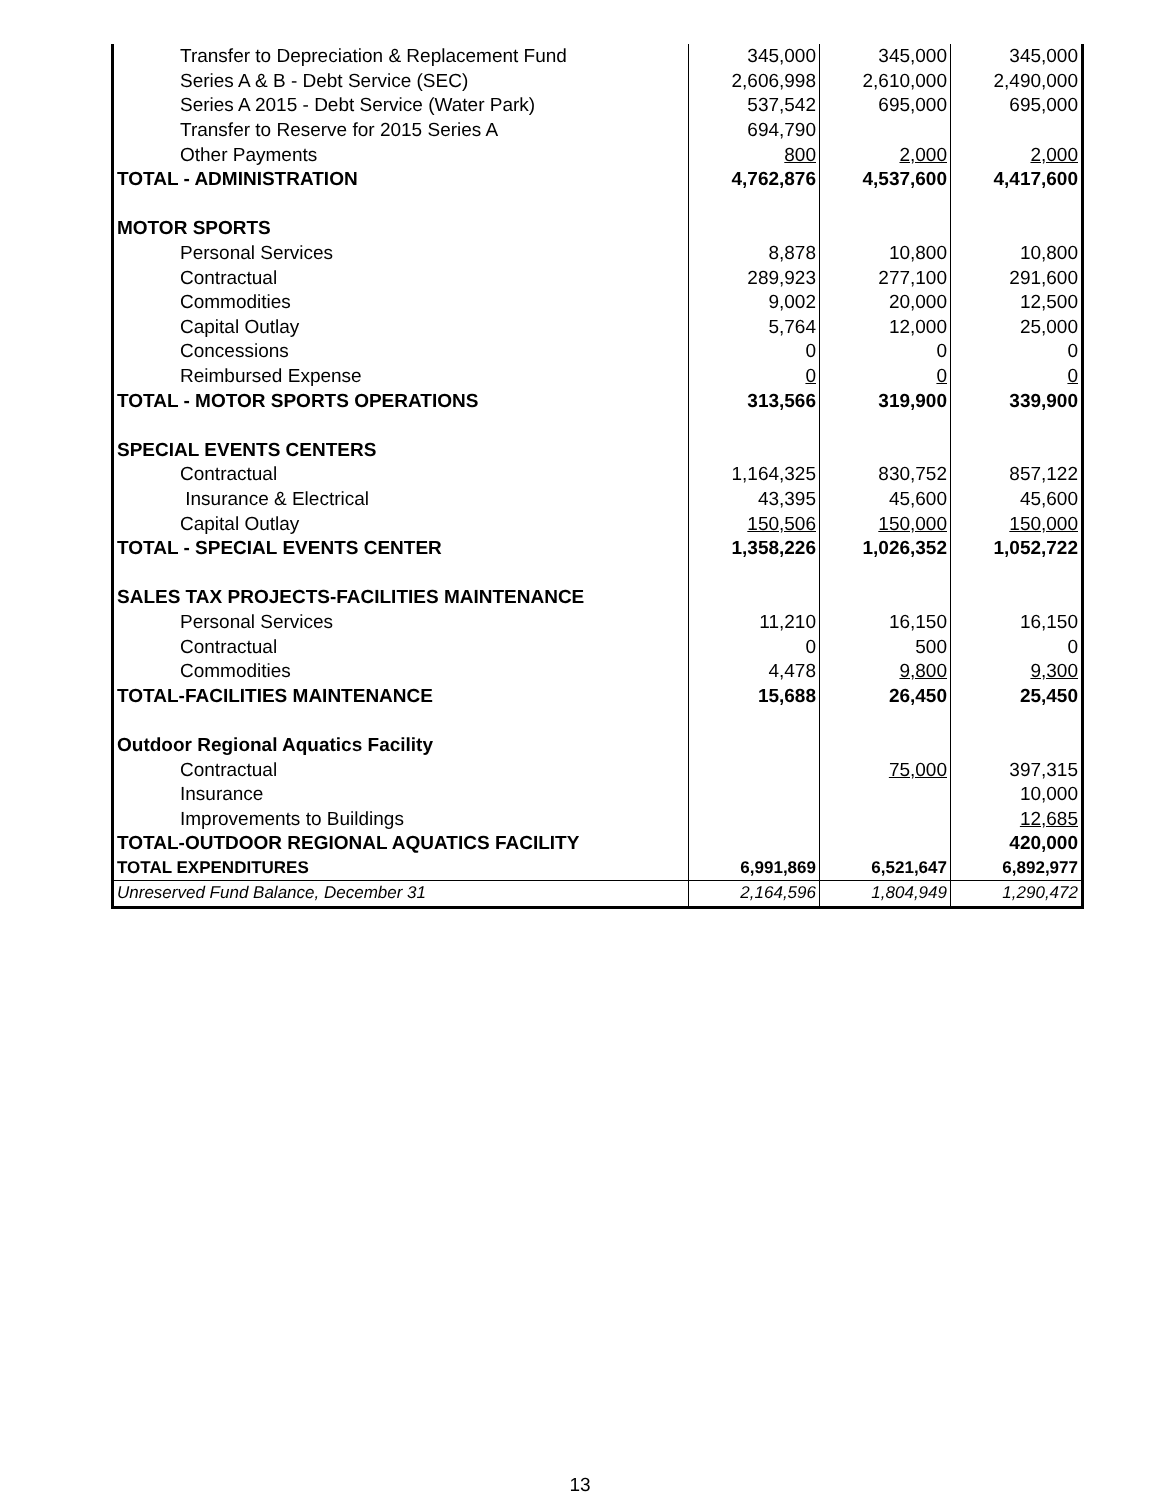| Transfer to Depreciation & Replacement Fund | 345,000 | 345,000 | 345,000 |
| Series A & B - Debt Service (SEC) | 2,606,998 | 2,610,000 | 2,490,000 |
| Series A 2015 - Debt Service (Water Park) | 537,542 | 695,000 | 695,000 |
| Transfer to Reserve for 2015 Series A | 694,790 | | |
| Other Payments | 800 | 2,000 | 2,000 |
| TOTAL - ADMINISTRATION | 4,762,876 | 4,537,600 | 4,417,600 |
| MOTOR SPORTS | | | |
| Personal Services | 8,878 | 10,800 | 10,800 |
| Contractual | 289,923 | 277,100 | 291,600 |
| Commodities | 9,002 | 20,000 | 12,500 |
| Capital Outlay | 5,764 | 12,000 | 25,000 |
| Concessions | 0 | 0 | 0 |
| Reimbursed Expense | 0 | 0 | 0 |
| TOTAL - MOTOR SPORTS OPERATIONS | 313,566 | 319,900 | 339,900 |
| SPECIAL EVENTS CENTERS | | | |
| Contractual | 1,164,325 | 830,752 | 857,122 |
| Insurance & Electrical | 43,395 | 45,600 | 45,600 |
| Capital Outlay | 150,506 | 150,000 | 150,000 |
| TOTAL - SPECIAL EVENTS CENTER | 1,358,226 | 1,026,352 | 1,052,722 |
| SALES TAX PROJECTS-FACILITIES MAINTENANCE | | | |
| Personal Services | 11,210 | 16,150 | 16,150 |
| Contractual | 0 | 500 | 0 |
| Commodities | 4,478 | 9,800 | 9,300 |
| TOTAL-FACILITIES MAINTENANCE | 15,688 | 26,450 | 25,450 |
| Outdoor Regional Aquatics Facility | | | |
| Contractual | | 75,000 | 397,315 |
| Insurance | | | 10,000 |
| Improvements to Buildings | | | 12,685 |
| TOTAL-OUTDOOR REGIONAL AQUATICS FACILITY | | | 420,000 |
| TOTAL EXPENDITURES | 6,991,869 | 6,521,647 | 6,892,977 |
| Unreserved Fund Balance, December 31 | 2,164,596 | 1,804,949 | 1,290,472 |
13